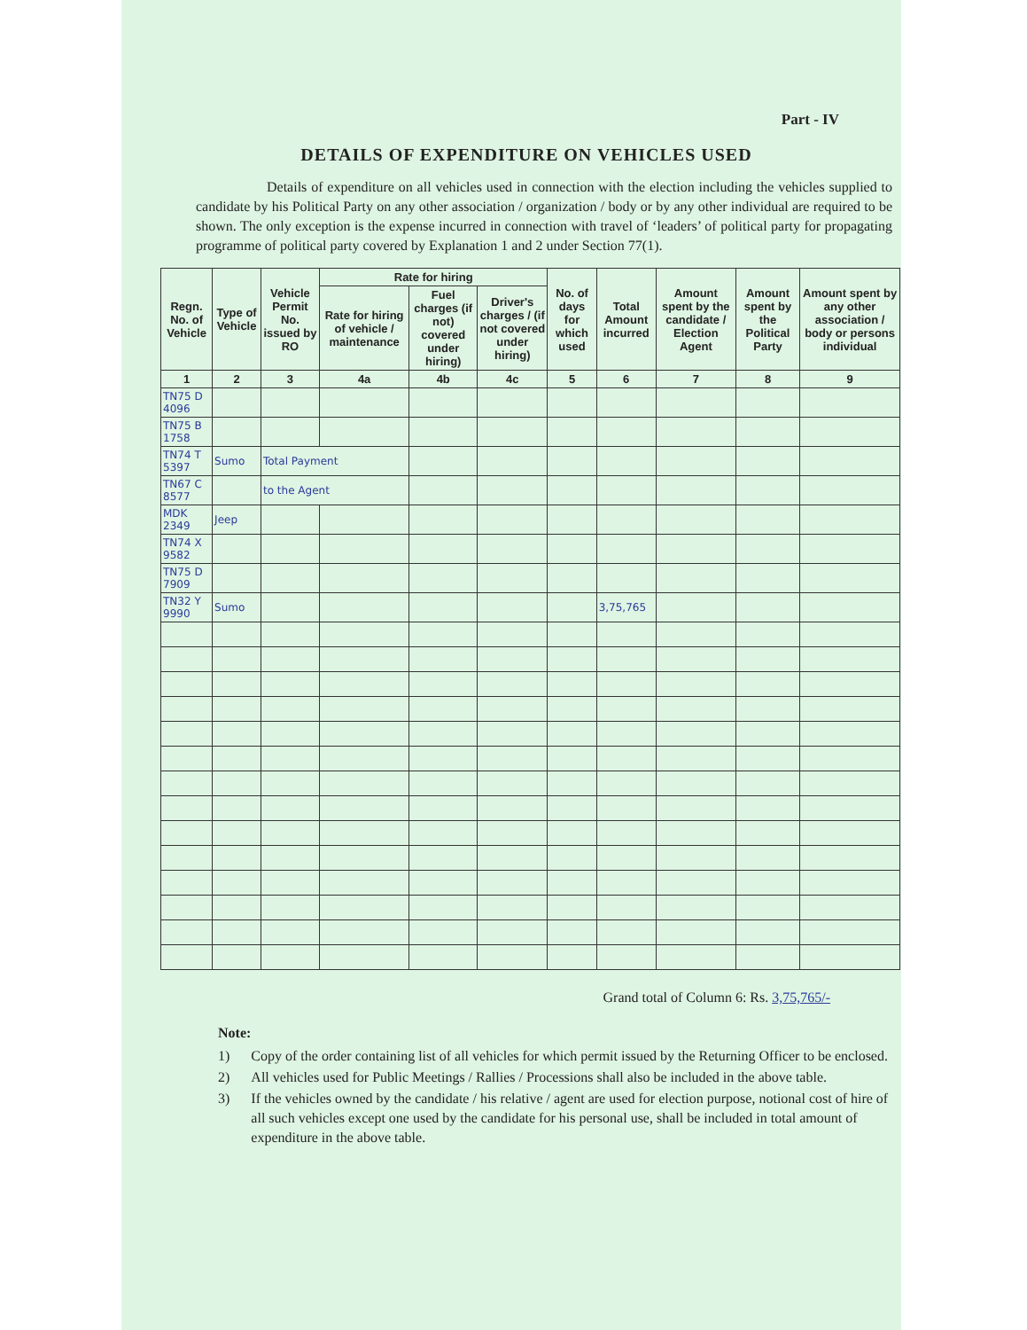Part - IV
DETAILS OF EXPENDITURE ON VEHICLES USED
Details of expenditure on all vehicles used in connection with the election including the vehicles supplied to candidate by his Political Party on any other association / organization / body or by any other individual are required to be shown. The only exception is the expense incurred in connection with travel of ‘leaders’ of political party for propagating programme of political party covered by Explanation 1 and 2 under Section 77(1).
| Regn. No. of Vehicle | Type of Vehicle | Vehicle Permit No. issued by RO | Rate for hiring | | | No. of days for which used | Total Amount incurred | Amount spent by the candidate / Election Agent | Amount spent by the Political Party | Amount spent by any other association / body or persons individual |
| --- | --- | --- | --- | --- | --- | --- | --- | --- | --- | --- |
| | | | Rate for hiring of vehicle / maintenance | Fuel charges (if not) covered under hiring) | Driver's charges / (if not covered under hiring) | | | | | |
| 1 | 2 | 3 | 4a | 4b | 4c | 5 | 6 | 7 | 8 | 9 |
| TN75 D 4096 | | | | | | | | | | |
| TN75 B 1758 | | | | | | | | | | |
| TN74 T 5397 | Sumo | Total Payment | | | | | | | | |
| TN67 C 8577 | | to the Agent | | | | | | | | |
| MDK 2349 | Jeep | | | | | | | | | |
| TN74 X 9582 | | | | | | | | | | |
| TN75 D 7909 | | | | | | | | | | |
| TN32 Y 9990 | Sumo | | | | | | 3,75,765 | | | |
Grand total of Column 6: Rs. 3,75,765/-
Note:
1) Copy of the order containing list of all vehicles for which permit issued by the Returning Officer to be enclosed.
2) All vehicles used for Public Meetings / Rallies / Processions shall also be included in the above table.
3) If the vehicles owned by the candidate / his relative / agent are used for election purpose, notional cost of hire of all such vehicles except one used by the candidate for his personal use, shall be included in total amount of expenditure in the above table.